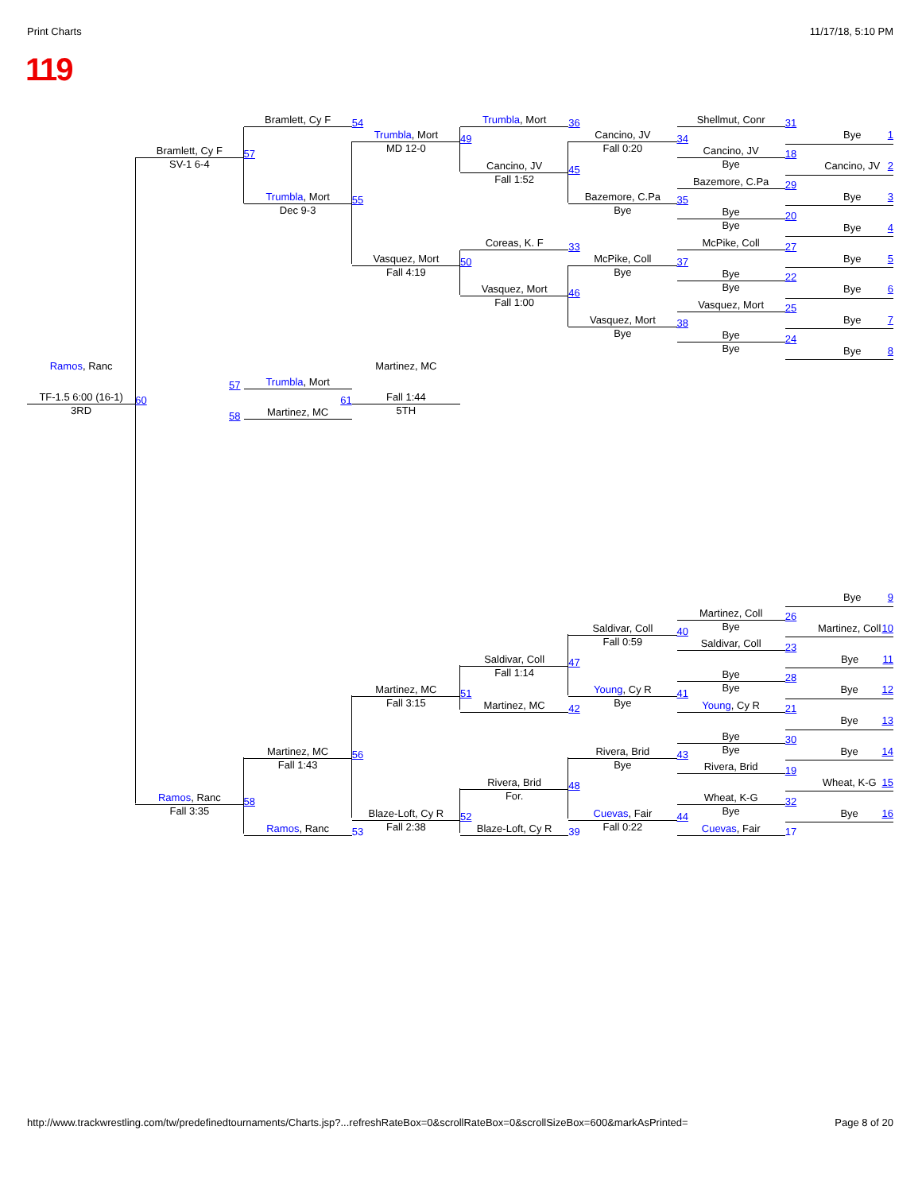Print Charts 11/17/18, 5:10 PM
119
Bramlett, Cy F
54
Trumbla, Mort
36
Shellmut, Conr
31
Trumbla, Mort
MD 12-0
49
Cancino, JV
Fall 0:20
34
Bye 1
Bramlett, Cy F
SV-1 6-4
57
Cancino, JV
Bye
18
Cancino, JV
Fall 1:52
45
Cancino, JV 2
Bazemore, C.Pa
29
Trumbla, Mort
Dec 9-3
55
Bazemore, C.Pa
Bye
35
Bye 3
Bye
Bye
20
Bye 4
Coreas, K. F
33
McPike, Coll
27
Vasquez, Mort
Fall 4:19
50
McPike, Coll
Bye
37
Bye 5
Bye
Bye
22
Vasquez, Mort
Fall 1:00
46
Bye 6
Vasquez, Mort
25
Vasquez, Mort
Bye
38
Bye 7
Bye
Bye
24
Bye 8
Ramos, Ranc
Martinez, MC
57
Trumbla, Mort
TF-1.5 6:00 (16-1)
3RD
60
61
Fall 1:44
5TH
58
Martinez, MC
Bye 9
Martinez, Coll
Bye
26
Saldivar, Coll
Fall 0:59
40
Martinez, Coll 10
Saldivar, Coll
23
Saldivar, Coll
Fall 1:14
47
Bye 11
Bye
Bye
28
Martinez, MC
Fall 3:15
51
Young, Cy R
Bye
41
Bye 12
Martinez, MC
42
Young, Cy R
21
Bye 13
Bye
Bye
30
Martinez, MC
Fall 1:43
56
Rivera, Brid
Bye
43
Bye 14
Rivera, Brid
19
Rivera, Brid
For.
48
Wheat, K-G 15
Ramos, Ranc
Fall 3:35
58
Wheat, K-G
Bye
32
Blaze-Loft, Cy R
Fall 2:38
52
Cuevas, Fair
Fall 0:22
44
Bye 16
Ramos, Ranc
53
Blaze-Loft, Cy R
39
Cuevas, Fair
17
http://www.trackwrestling.com/tw/predefinedtournaments/Charts.jsp?...refreshRateBox=0&scrollRateBox=0&scrollSizeBox=600&markAsPrinted= Page 8 of 20